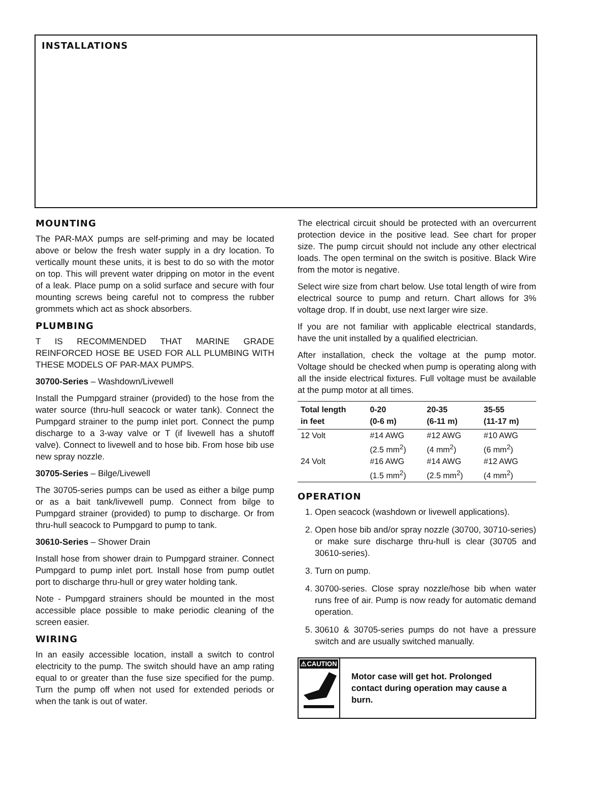INSTALLATIONS
MOUNTING
The PAR-MAX pumps are self-priming and may be located above or below the fresh water supply in a dry location. To vertically mount these units, it is best to do so with the motor on top. This will prevent water dripping on motor in the event of a leak. Place pump on a solid surface and secure with four mounting screws being careful not to compress the rubber grommets which act as shock absorbers.
PLUMBING
T IS RECOMMENDED THAT MARINE GRADE REINFORCED HOSE BE USED FOR ALL PLUMBING WITH THESE MODELS OF PAR-MAX PUMPS.
30700-Series – Washdown/Livewell
Install the Pumpgard strainer (provided) to the hose from the water source (thru-hull seacock or water tank). Connect the Pumpgard strainer to the pump inlet port. Connect the pump discharge to a 3-way valve or T (if livewell has a shutoff valve). Connect to livewell and to hose bib. From hose bib use new spray nozzle.
30705-Series – Bilge/Livewell
The 30705-series pumps can be used as either a bilge pump or as a bait tank/livewell pump. Connect from bilge to Pumpgard strainer (provided) to pump to discharge. Or from thru-hull seacock to Pumpgard to pump to tank.
30610-Series – Shower Drain
Install hose from shower drain to Pumpgard strainer. Connect Pumpgard to pump inlet port. Install hose from pump outlet port to discharge thru-hull or grey water holding tank.
Note - Pumpgard strainers should be mounted in the most accessible place possible to make periodic cleaning of the screen easier.
WIRING
In an easily accessible location, install a switch to control electricity to the pump. The switch should have an amp rating equal to or greater than the fuse size specified for the pump. Turn the pump off when not used for extended periods or when the tank is out of water.
The electrical circuit should be protected with an overcurrent protection device in the positive lead. See chart for proper size. The pump circuit should not include any other electrical loads. The open terminal on the switch is positive. Black Wire from the motor is negative.
Select wire size from chart below. Use total length of wire from electrical source to pump and return. Chart allows for 3% voltage drop. If in doubt, use next larger wire size.
If you are not familiar with applicable electrical standards, have the unit installed by a qualified electrician.
After installation, check the voltage at the pump motor. Voltage should be checked when pump is operating along with all the inside electrical fixtures. Full voltage must be available at the pump motor at all times.
| Total length in feet | 0-20 (0-6 m) | 20-35 (6-11 m) | 35-55 (11-17 m) |
| --- | --- | --- | --- |
| 12 Volt | #14 AWG (2.5 mm<sup>2</sup>) | #12 AWG (4 mm<sup>2</sup>) | #10 AWG (6 mm<sup>2</sup>) |
| 24 Volt | #16 AWG (1.5 mm<sup>2</sup>) | #14 AWG (2.5 mm<sup>2</sup>) | #12 AWG (4 mm<sup>2</sup>) |
OPERATION
1. Open seacock (washdown or livewell applications).
2. Open hose bib and/or spray nozzle (30700, 30710-series) or make sure discharge thru-hull is clear (30705 and 30610-series).
3. Turn on pump.
4. 30700-series. Close spray nozzle/hose bib when water runs free of air. Pump is now ready for automatic demand operation.
5. 30610 & 30705-series pumps do not have a pressure switch and are usually switched manually.
⚠CAUTION
Motor case will get hot. Prolonged contact during operation may cause a burn.